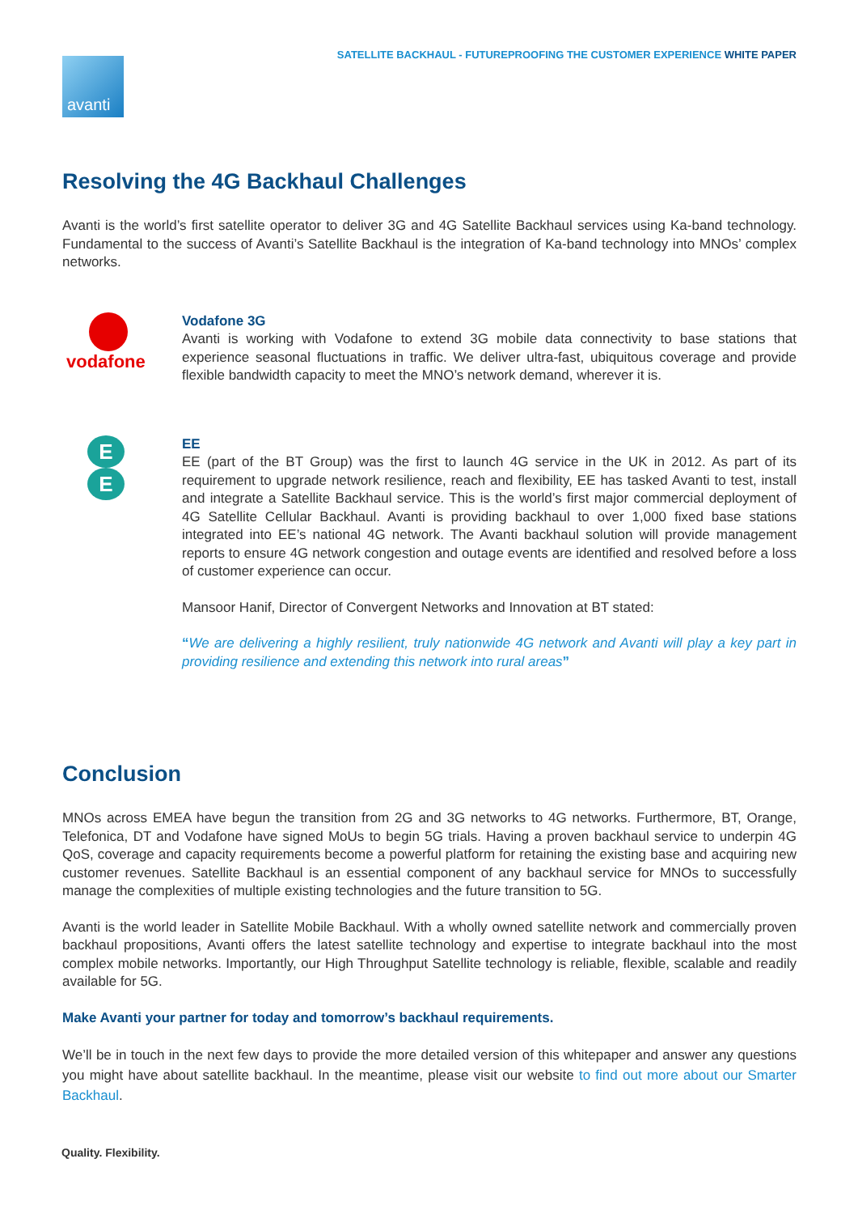SATELLITE BACKHAUL - FUTUREPROOFING THE CUSTOMER EXPERIENCE WHITE PAPER
avanti
Resolving the 4G Backhaul Challenges
Avanti is the world’s first satellite operator to deliver 3G and 4G Satellite Backhaul services using Ka-band technology. Fundamental to the success of Avanti’s Satellite Backhaul is the integration of Ka-band technology into MNOs’ complex networks.
vodafone
Vodafone 3G
Avanti is working with Vodafone to extend 3G mobile data connectivity to base stations that experience seasonal fluctuations in traffic. We deliver ultra-fast, ubiquitous coverage and provide flexible bandwidth capacity to meet the MNO’s network demand, wherever it is.
E
E
EE
EE (part of the BT Group) was the first to launch 4G service in the UK in 2012. As part of its requirement to upgrade network resilience, reach and flexibility, EE has tasked Avanti to test, install and integrate a Satellite Backhaul service. This is the world’s first major commercial deployment of 4G Satellite Cellular Backhaul. Avanti is providing backhaul to over 1,000 fixed base stations integrated into EE’s national 4G network. The Avanti backhaul solution will provide management reports to ensure 4G network congestion and outage events are identified and resolved before a loss of customer experience can occur.
Mansoor Hanif, Director of Convergent Networks and Innovation at BT stated:
“We are delivering a highly resilient, truly nationwide 4G network and Avanti will play a key part in providing resilience and extending this network into rural areas”
Conclusion
MNOs across EMEA have begun the transition from 2G and 3G networks to 4G networks. Furthermore, BT, Orange, Telefonica, DT and Vodafone have signed MoUs to begin 5G trials. Having a proven backhaul service to underpin 4G QoS, coverage and capacity requirements become a powerful platform for retaining the existing base and acquiring new customer revenues. Satellite Backhaul is an essential component of any backhaul service for MNOs to successfully manage the complexities of multiple existing technologies and the future transition to 5G.
Avanti is the world leader in Satellite Mobile Backhaul. With a wholly owned satellite network and commercially proven backhaul propositions, Avanti offers the latest satellite technology and expertise to integrate backhaul into the most complex mobile networks. Importantly, our High Throughput Satellite technology is reliable, flexible, scalable and readily available for 5G.
Make Avanti your partner for today and tomorrow’s backhaul requirements.
We’ll be in touch in the next few days to provide the more detailed version of this whitepaper and answer any questions you might have about satellite backhaul. In the meantime, please visit our website to find out more about our Smarter Backhaul.
Quality. Flexibility.